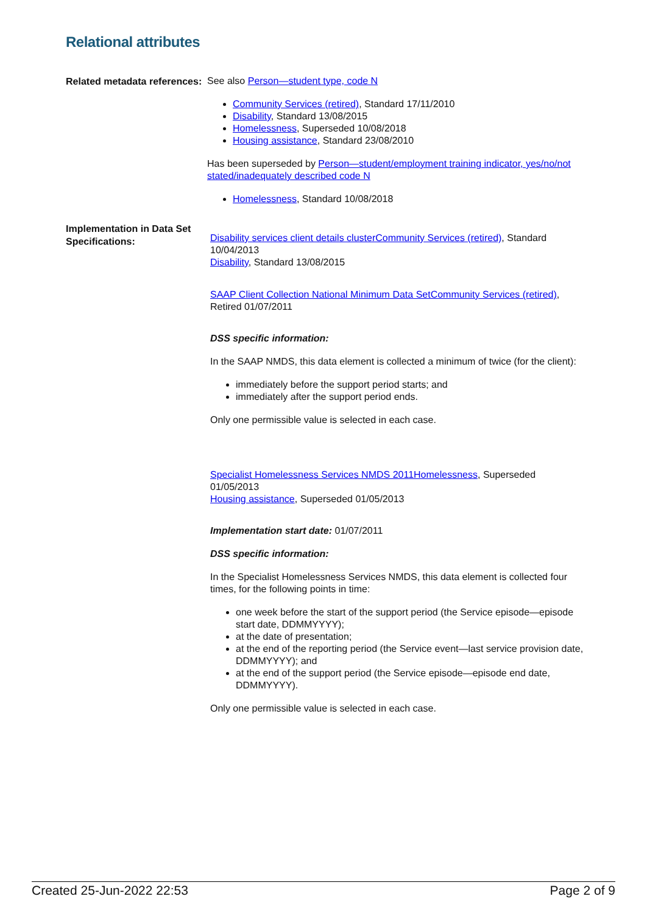Relational attributes
Related metadata references:
See also Person—student type, code N
Community Services (retired), Standard 17/11/2010
Disability, Standard 13/08/2015
Homelessness, Superseded 10/08/2018
Housing assistance, Standard 23/08/2010
Has been superseded by Person—student/employment training indicator, yes/no/not stated/inadequately described code N
Homelessness, Standard 10/08/2018
Implementation in Data Set Specifications:
Disability services client details clusterCommunity Services (retired), Standard 10/04/2013
Disability, Standard 13/08/2015
SAAP Client Collection National Minimum Data SetCommunity Services (retired), Retired 01/07/2011
DSS specific information:
In the SAAP NMDS, this data element is collected a minimum of twice (for the client):
immediately before the support period starts; and
immediately after the support period ends.
Only one permissible value is selected in each case.
Specialist Homelessness Services NMDS 2011Homelessness, Superseded 01/05/2013
Housing assistance, Superseded 01/05/2013
Implementation start date: 01/07/2011
DSS specific information:
In the Specialist Homelessness Services NMDS, this data element is collected four times, for the following points in time:
one week before the start of the support period (the Service episode—episode start date, DDMMYYYY);
at the date of presentation;
at the end of the reporting period (the Service event—last service provision date, DDMMYYYY); and
at the end of the support period (the Service episode—episode end date, DDMMYYYY).
Only one permissible value is selected in each case.
Created 25-Jun-2022 22:53 Page 2 of 9